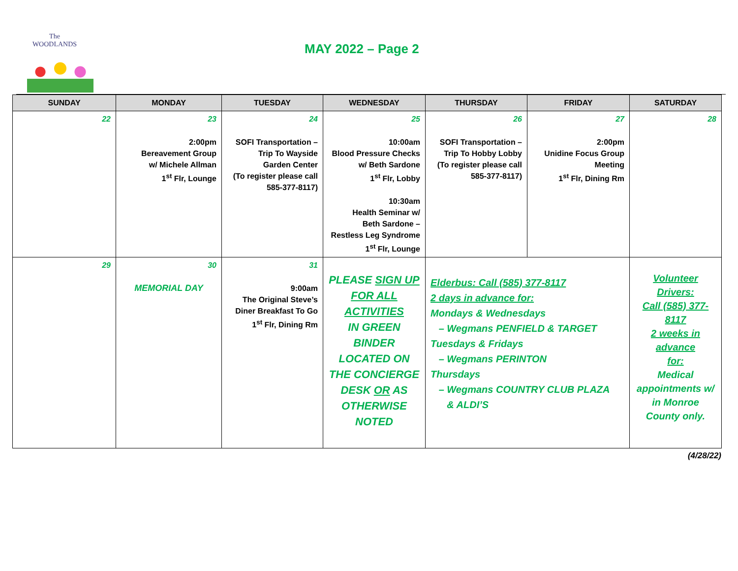The WOODLANDS
MAY 2022 – Page 2
| SUNDAY | MONDAY | TUESDAY | WEDNESDAY | THURSDAY | FRIDAY | SATURDAY |
| --- | --- | --- | --- | --- | --- | --- |
| 22 | 23 2:00pm Bereavement Group w/ Michele Allman 1<sup>st</sup> Flr, Lounge | 24 SOFI Transportation – Trip To Wayside Garden Center (To register please call 585-377-8117) | 25 10:00am Blood Pressure Checks w/ Beth Sardone 1<sup>st</sup> Flr, Lobby 10:30am Health Seminar w/ Beth Sardone – Restless Leg Syndrome 1<sup>st</sup> Flr, Lounge | 26 SOFI Transportation – Trip To Hobby Lobby (To register please call 585-377-8117) | 27 2:00pm Unidine Focus Group Meeting 1<sup>st</sup> Flr, Dining Rm | 28 |
| 29 | 30 MEMORIAL DAY | 31 9:00am The Original Steve’s Diner Breakfast To Go 1<sup>st</sup> Flr, Dining Rm | PLEASE SIGN UP FOR ALL ACTIVITIES IN GREEN BINDER LOCATED ON THE CONCIERGE DESK OR AS OTHERWISE NOTED | Elderbus: Call (585) 377-8117 2 days in advance for: Mondays & Wednesdays – Wegmans PENFIELD & TARGET Tuesdays & Fridays – Wegmans PERINTON Thursdays – Wegmans COUNTRY CLUB PLAZA & ALDI’S | | Volunteer Drivers: Call (585) 377-8117 2 weeks in advance for: Medical appointments w/ in Monroe County only. |
(4/28/22)